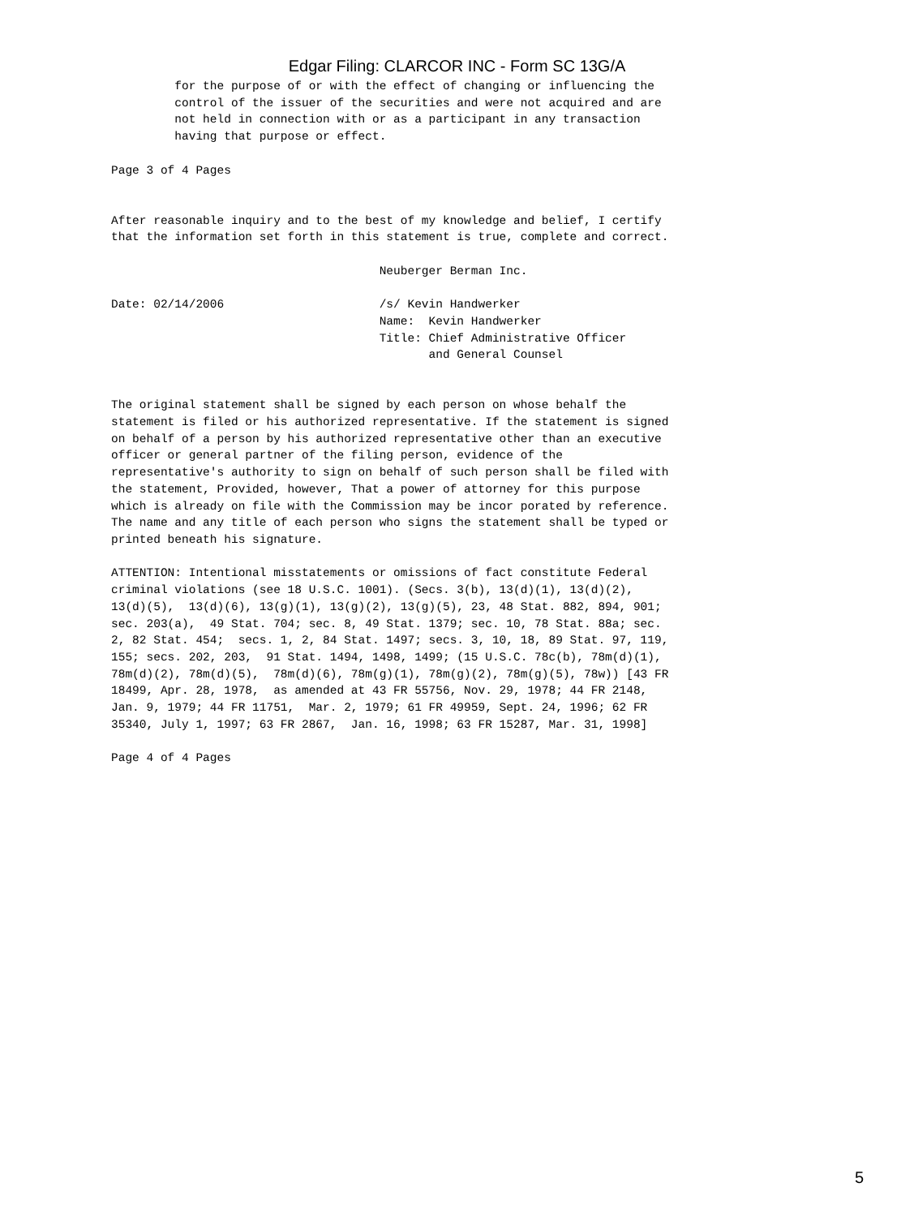Edgar Filing: CLARCOR INC - Form SC 13G/A
         for the purpose of or with the effect of changing or influencing the
         control of the issuer of the securities and were not acquired and are
         not held in connection with or as a participant in any transaction
         having that purpose or effect.

Page 3 of 4 Pages


After reasonable inquiry and to the best of my knowledge and belief, I certify
that the information set forth in this statement is true, complete and correct.

                                      Neuberger Berman Inc.

Date: 02/14/2006                      /s/ Kevin Handwerker
                                      Name:  Kevin Handwerker
                                      Title: Chief Administrative Officer
                                             and General Counsel


The original statement shall be signed by each person on whose behalf the
statement is filed or his authorized representative. If the statement is signed
on behalf of a person by his authorized representative other than an executive
officer or general partner of the filing person, evidence of the
representative's authority to sign on behalf of such person shall be filed with
the statement, Provided, however, That a power of attorney for this purpose
which is already on file with the Commission may be incor porated by reference.
The name and any title of each person who signs the statement shall be typed or
printed beneath his signature.

ATTENTION: Intentional misstatements or omissions of fact constitute Federal
criminal violations (see 18 U.S.C. 1001). (Secs. 3(b), 13(d)(1), 13(d)(2),
13(d)(5),  13(d)(6), 13(g)(1), 13(g)(2), 13(g)(5), 23, 48 Stat. 882, 894, 901;
sec. 203(a),  49 Stat. 704; sec. 8, 49 Stat. 1379; sec. 10, 78 Stat. 88a; sec.
2, 82 Stat. 454;  secs. 1, 2, 84 Stat. 1497; secs. 3, 10, 18, 89 Stat. 97, 119,
155; secs. 202, 203,  91 Stat. 1494, 1498, 1499; (15 U.S.C. 78c(b), 78m(d)(1),
78m(d)(2), 78m(d)(5),  78m(d)(6), 78m(g)(1), 78m(g)(2), 78m(g)(5), 78w)) [43 FR
18499, Apr. 28, 1978,  as amended at 43 FR 55756, Nov. 29, 1978; 44 FR 2148,
Jan. 9, 1979; 44 FR 11751,  Mar. 2, 1979; 61 FR 49959, Sept. 24, 1996; 62 FR
35340, July 1, 1997; 63 FR 2867,  Jan. 16, 1998; 63 FR 15287, Mar. 31, 1998]

Page 4 of 4 Pages
5